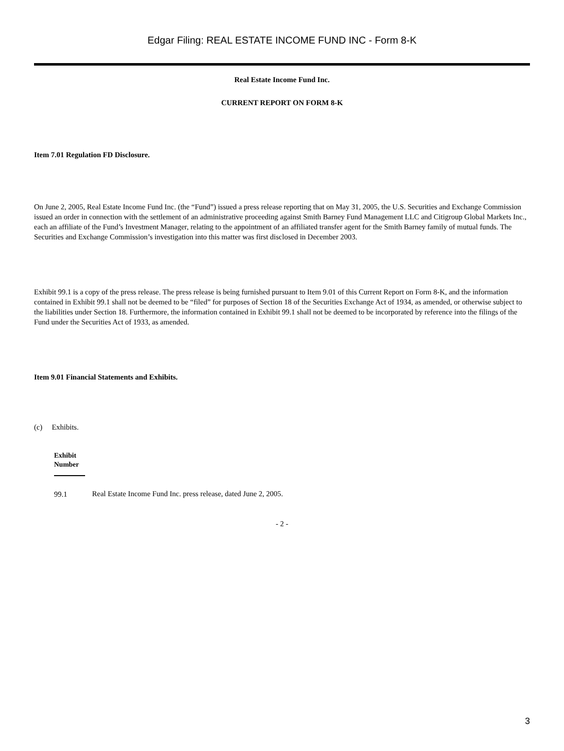Edgar Filing: REAL ESTATE INCOME FUND INC - Form 8-K
Real Estate Income Fund Inc.
CURRENT REPORT ON FORM 8-K
Item 7.01 Regulation FD Disclosure.
On June 2, 2005, Real Estate Income Fund Inc. (the “Fund”) issued a press release reporting that on May 31, 2005, the U.S. Securities and Exchange Commission issued an order in connection with the settlement of an administrative proceeding against Smith Barney Fund Management LLC and Citigroup Global Markets Inc., each an affiliate of the Fund’s Investment Manager, relating to the appointment of an affiliated transfer agent for the Smith Barney family of mutual funds. The Securities and Exchange Commission’s investigation into this matter was first disclosed in December 2003.
Exhibit 99.1 is a copy of the press release. The press release is being furnished pursuant to Item 9.01 of this Current Report on Form 8-K, and the information contained in Exhibit 99.1 shall not be deemed to be “filed” for purposes of Section 18 of the Securities Exchange Act of 1934, as amended, or otherwise subject to the liabilities under Section 18. Furthermore, the information contained in Exhibit 99.1 shall not be deemed to be incorporated by reference into the filings of the Fund under the Securities Act of 1933, as amended.
Item 9.01 Financial Statements and Exhibits.
(c) Exhibits.
| Exhibit Number | |
| --- | --- |
| 99.1 | Real Estate Income Fund Inc. press release, dated June 2, 2005. |
- 2 -
3